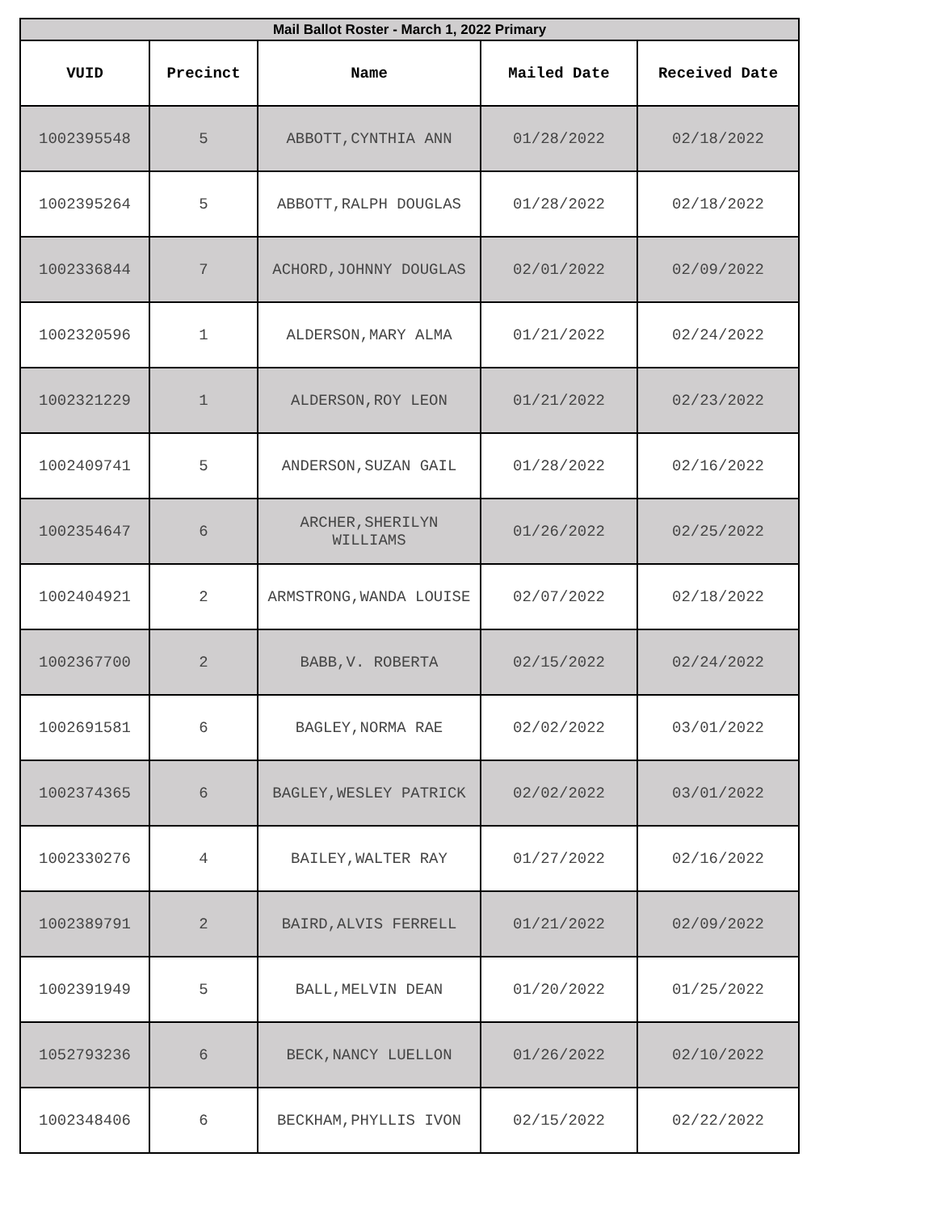| Mail Ballot Roster - March 1, 2022 Primary | | | | |
| --- | --- | --- | --- | --- |
| VUID | Precinct | Name | Mailed Date | Received Date |
| 1002395548 | 5 | ABBOTT,CYNTHIA ANN | 01/28/2022 | 02/18/2022 |
| 1002395264 | 5 | ABBOTT,RALPH DOUGLAS | 01/28/2022 | 02/18/2022 |
| 1002336844 | 7 | ACHORD,JOHNNY DOUGLAS | 02/01/2022 | 02/09/2022 |
| 1002320596 | 1 | ALDERSON,MARY ALMA | 01/21/2022 | 02/24/2022 |
| 1002321229 | 1 | ALDERSON,ROY LEON | 01/21/2022 | 02/23/2022 |
| 1002409741 | 5 | ANDERSON,SUZAN GAIL | 01/28/2022 | 02/16/2022 |
| 1002354647 | 6 | ARCHER,SHERILYN WILLIAMS | 01/26/2022 | 02/25/2022 |
| 1002404921 | 2 | ARMSTRONG,WANDA LOUISE | 02/07/2022 | 02/18/2022 |
| 1002367700 | 2 | BABB,V. ROBERTA | 02/15/2022 | 02/24/2022 |
| 1002691581 | 6 | BAGLEY,NORMA RAE | 02/02/2022 | 03/01/2022 |
| 1002374365 | 6 | BAGLEY,WESLEY PATRICK | 02/02/2022 | 03/01/2022 |
| 1002330276 | 4 | BAILEY,WALTER RAY | 01/27/2022 | 02/16/2022 |
| 1002389791 | 2 | BAIRD,ALVIS FERRELL | 01/21/2022 | 02/09/2022 |
| 1002391949 | 5 | BALL,MELVIN DEAN | 01/20/2022 | 01/25/2022 |
| 1052793236 | 6 | BECK,NANCY LUELLON | 01/26/2022 | 02/10/2022 |
| 1002348406 | 6 | BECKHAM,PHYLLIS IVON | 02/15/2022 | 02/22/2022 |